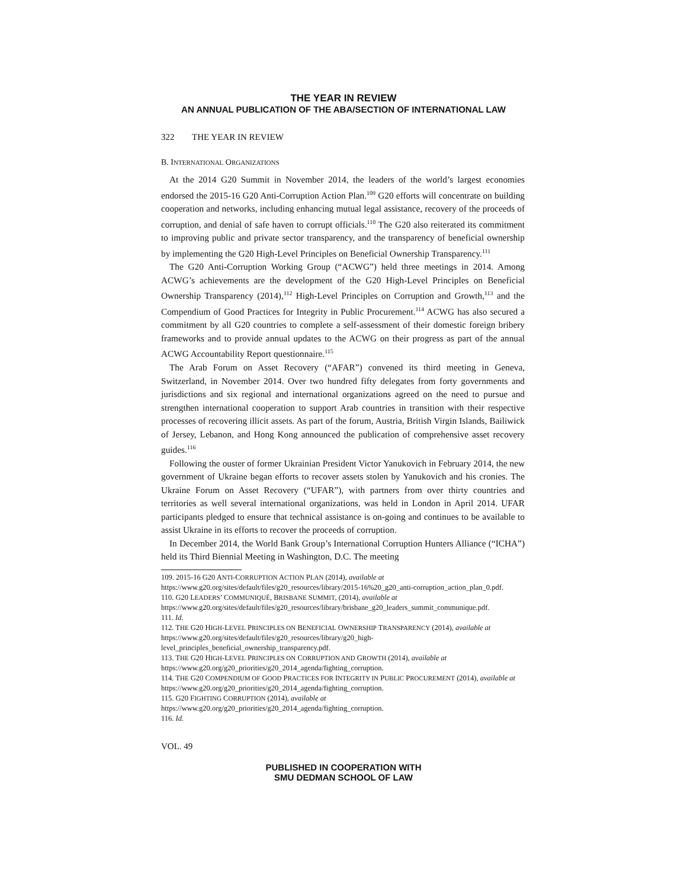THE YEAR IN REVIEW
AN ANNUAL PUBLICATION OF THE ABA/SECTION OF INTERNATIONAL LAW
322 THE YEAR IN REVIEW
B. INTERNATIONAL ORGANIZATIONS
At the 2014 G20 Summit in November 2014, the leaders of the world’s largest economies endorsed the 2015-16 G20 Anti-Corruption Action Plan.<sup>109</sup> G20 efforts will concentrate on building cooperation and networks, including enhancing mutual legal assistance, recovery of the proceeds of corruption, and denial of safe haven to corrupt officials.<sup>110</sup> The G20 also reiterated its commitment to improving public and private sector transparency, and the transparency of beneficial ownership by implementing the G20 High-Level Principles on Beneficial Ownership Transparency.<sup>111</sup>
The G20 Anti-Corruption Working Group (“ACWG”) held three meetings in 2014. Among ACWG’s achievements are the development of the G20 High-Level Principles on Beneficial Ownership Transparency (2014),<sup>112</sup> High-Level Principles on Corruption and Growth,<sup>113</sup> and the Compendium of Good Practices for Integrity in Public Procurement.<sup>114</sup> ACWG has also secured a commitment by all G20 countries to complete a self-assessment of their domestic foreign bribery frameworks and to provide annual updates to the ACWG on their progress as part of the annual ACWG Accountability Report questionnaire.<sup>115</sup>
The Arab Forum on Asset Recovery (“AFAR”) convened its third meeting in Geneva, Switzerland, in November 2014. Over two hundred fifty delegates from forty governments and jurisdictions and six regional and international organizations agreed on the need to pursue and strengthen international cooperation to support Arab countries in transition with their respective processes of recovering illicit assets. As part of the forum, Austria, British Virgin Islands, Bailiwick of Jersey, Lebanon, and Hong Kong announced the publication of comprehensive asset recovery guides.<sup>116</sup>
Following the ouster of former Ukrainian President Victor Yanukovich in February 2014, the new government of Ukraine began efforts to recover assets stolen by Yanukovich and his cronies. The Ukraine Forum on Asset Recovery (“UFAR”), with partners from over thirty countries and territories as well several international organizations, was held in London in April 2014. UFAR participants pledged to ensure that technical assistance is on-going and continues to be available to assist Ukraine in its efforts to recover the proceeds of corruption.
In December 2014, the World Bank Group’s International Corruption Hunters Alliance (“ICHA”) held its Third Biennial Meeting in Washington, D.C. The meeting
109. 2015-16 G20 ANTI-CORRUPTION ACTION PLAN (2014), available at https://www.g20.org/sites/default/files/g20_resources/library/2015-16%20_g20_anti-corruption_action_plan_0.pdf.
110. G20 LEADERS’ COMMUNIQUÉ, BRISBANE SUMMIT, (2014), available at https://www.g20.org/sites/default/files/g20_resources/library/brisbane_g20_leaders_summit_communique.pdf.
111. Id.
112. THE G20 HIGH-LEVEL PRINCIPLES ON BENEFICIAL OWNERSHIP TRANSPARENCY (2014), available at https://www.g20.org/sites/default/files/g20_resources/library/g20_high-level_principles_beneficial_ownership_transparency.pdf.
113. THE G20 HIGH-LEVEL PRINCIPLES ON CORRUPTION AND GROWTH (2014), available at https://www.g20.org/g20_priorities/g20_2014_agenda/fighting_corruption.
114. THE G20 COMPENDIUM OF GOOD PRACTICES FOR INTEGRITY IN PUBLIC PROCUREMENT (2014), available at https://www.g20.org/g20_priorities/g20_2014_agenda/fighting_corruption.
115. G20 FIGHTING CORRUPTION (2014), available at https://www.g20.org/g20_priorities/g20_2014_agenda/fighting_corruption.
116. Id.
VOL. 49
PUBLISHED IN COOPERATION WITH
SMU DEDMAN SCHOOL OF LAW